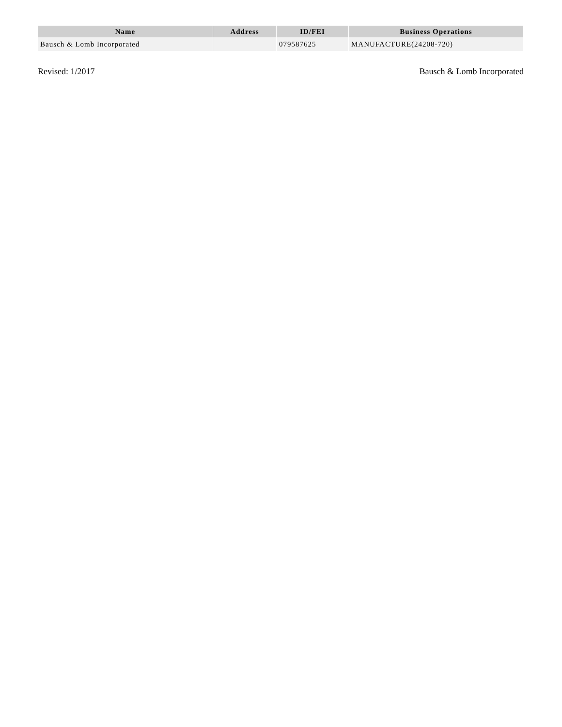| Name | Address | ID/FEI | Business Operations |
| --- | --- | --- | --- |
| Bausch & Lomb Incorporated | | 079587625 | MANUFACTURE(24208-720) |
Revised: 1/2017 Bausch & Lomb Incorporated